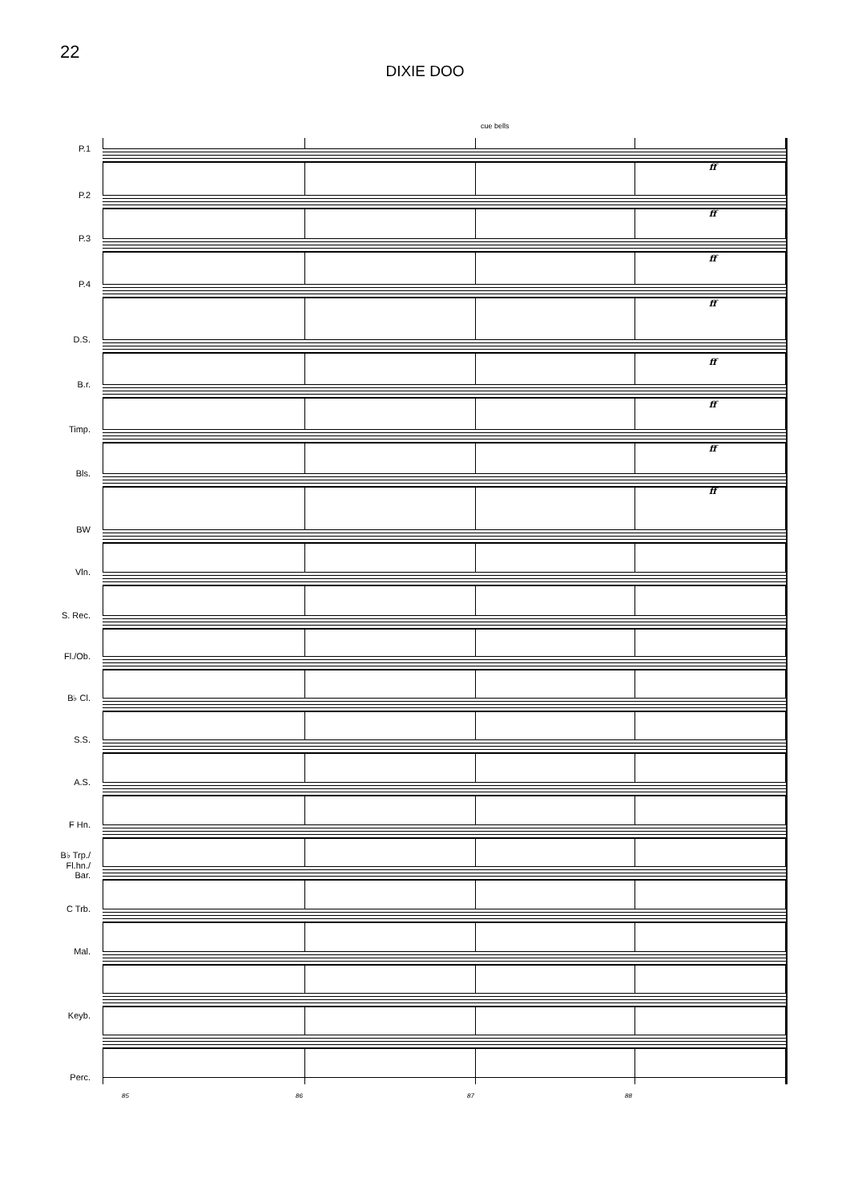22
DIXIE DOO
cue bells
P.1
ff
P.2
ff
P.3
ff
P.4
ff
D.S.
ff
B.r.
ff
Timp.
ff
Bls.
ff
BW
Vln.
S. Rec.
Fl./Ob.
B♭ Cl.
S.S.
A.S.
F Hn.
B♭ Trp./
Fl.hn./
Bar.
C Trb.
Mal.
Keyb.
Perc.
85 86 87 88